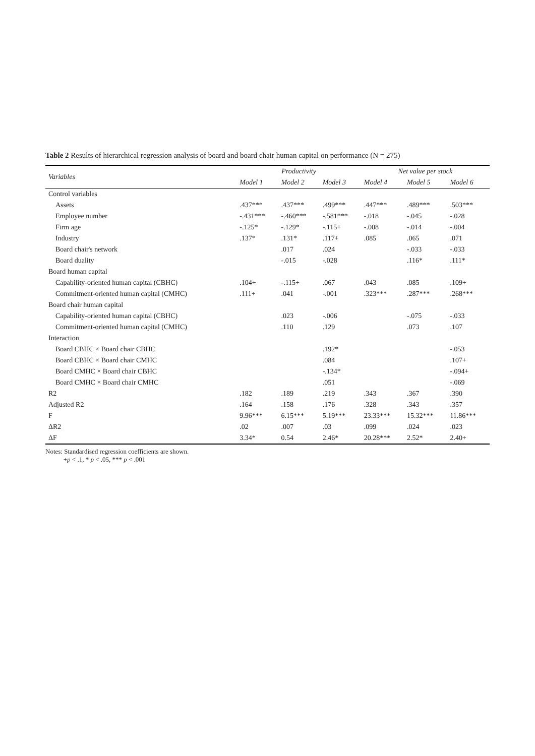Table 2 Results of hierarchical regression analysis of board and board chair human capital on performance (N = 275)
| Variables | Productivity | | | Net value per stock | | |
| --- | --- | --- | --- | --- | --- | --- |
| | Model 1 | Model 2 | Model 3 | Model 4 | Model 5 | Model 6 |
| Control variables | | | | | | |
| Assets | .437*** | .437*** | .499*** | .447*** | .489*** | .503*** |
| Employee number | -.431*** | -.460*** | -.581*** | -.018 | -.045 | -.028 |
| Firm age | -.125* | -.129* | -.115+ | -.008 | -.014 | -.004 |
| Industry | .137* | .131* | .117+ | .085 | .065 | .071 |
| Board chair's network | | .017 | .024 | | -.033 | -.033 |
| Board duality | | -.015 | -.028 | | .116* | .111* |
| Board human capital | | | | | | |
| Capability-oriented human capital (CBHC) | .104+ | -.115+ | .067 | .043 | .085 | .109+ |
| Commitment-oriented human capital (CMHC) | .111+ | .041 | -.001 | .323*** | .287*** | .268*** |
| Board chair human capital | | | | | | |
| Capability-oriented human capital (CBHC) | | .023 | -.006 | | -.075 | -.033 |
| Commitment-oriented human capital (CMHC) | | .110 | .129 | | .073 | .107 |
| Interaction | | | | | | |
| Board CBHC × Board chair CBHC | | | .192* | | | -.053 |
| Board CBHC × Board chair CMHC | | | .084 | | | .107+ |
| Board CMHC × Board chair CBHC | | | -.134* | | | -.094+ |
| Board CMHC × Board chair CMHC | | | .051 | | | -.069 |
| R2 | .182 | .189 | .219 | .343 | .367 | .390 |
| Adjusted R2 | .164 | .158 | .176 | .328 | .343 | .357 |
| F | 9.96*** | 6.15*** | 5.19*** | 23.33*** | 15.32*** | 11.86*** |
| ΔR2 | .02 | .007 | .03 | .099 | .024 | .023 |
| ΔF | 3.34* | 0.54 | 2.46* | 20.28*** | 2.52* | 2.40+ |
Notes: Standardised regression coefficients are shown.
+p < .1, * p < .05, *** p < .001